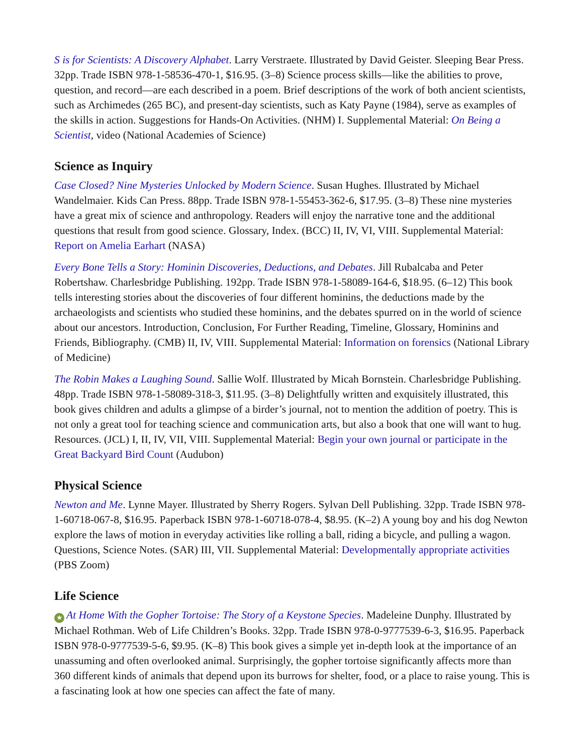S is for Scientists: A Discovery Alphabet. Larry Verstraete. Illustrated by David Geister. Sleeping Bear Press. 32pp. Trade ISBN 978-1-58536-470-1, $16.95. (3–8) Science process skills—like the abilities to prove, question, and record—are each described in a poem. Brief descriptions of the work of both ancient scientists, such as Archimedes (265 BC), and present-day scientists, such as Katy Payne (1984), serve as examples of the skills in action. Suggestions for Hands-On Activities. (NHM) I. Supplemental Material: On Being a Scientist, video (National Academies of Science)
Science as Inquiry
Case Closed? Nine Mysteries Unlocked by Modern Science. Susan Hughes. Illustrated by Michael Wandelmaier. Kids Can Press. 88pp. Trade ISBN 978-1-55453-362-6, $17.95. (3–8) These nine mysteries have a great mix of science and anthropology. Readers will enjoy the narrative tone and the additional questions that result from good science. Glossary, Index. (BCC) II, IV, VI, VIII. Supplemental Material: Report on Amelia Earhart (NASA)
Every Bone Tells a Story: Hominin Discoveries, Deductions, and Debates. Jill Rubalcaba and Peter Robertshaw. Charlesbridge Publishing. 192pp. Trade ISBN 978-1-58089-164-6, $18.95. (6–12) This book tells interesting stories about the discoveries of four different hominins, the deductions made by the archaeologists and scientists who studied these hominins, and the debates spurred on in the world of science about our ancestors. Introduction, Conclusion, For Further Reading, Timeline, Glossary, Hominins and Friends, Bibliography. (CMB) II, IV, VIII. Supplemental Material: Information on forensics (National Library of Medicine)
The Robin Makes a Laughing Sound. Sallie Wolf. Illustrated by Micah Bornstein. Charlesbridge Publishing. 48pp. Trade ISBN 978-1-58089-318-3, $11.95. (3–8) Delightfully written and exquisitely illustrated, this book gives children and adults a glimpse of a birder’s journal, not to mention the addition of poetry. This is not only a great tool for teaching science and communication arts, but also a book that one will want to hug. Resources. (JCL) I, II, IV, VII, VIII. Supplemental Material: Begin your own journal or participate in the Great Backyard Bird Count (Audubon)
Physical Science
Newton and Me. Lynne Mayer. Illustrated by Sherry Rogers. Sylvan Dell Publishing. 32pp. Trade ISBN 978-1-60718-067-8, $16.95. Paperback ISBN 978-1-60718-078-4, $8.95. (K–2) A young boy and his dog Newton explore the laws of motion in everyday activities like rolling a ball, riding a bicycle, and pulling a wagon. Questions, Science Notes. (SAR) III, VII. Supplemental Material: Developmentally appropriate activities (PBS Zoom)
Life Science
★ At Home With the Gopher Tortoise: The Story of a Keystone Species. Madeleine Dunphy. Illustrated by Michael Rothman. Web of Life Children’s Books. 32pp. Trade ISBN 978-0-9777539-6-3, $16.95. Paperback ISBN 978-0-9777539-5-6, $9.95. (K–8) This book gives a simple yet in-depth look at the importance of an unassuming and often overlooked animal. Surprisingly, the gopher tortoise significantly affects more than 360 different kinds of animals that depend upon its burrows for shelter, food, or a place to raise young. This is a fascinating look at how one species can affect the fate of many.